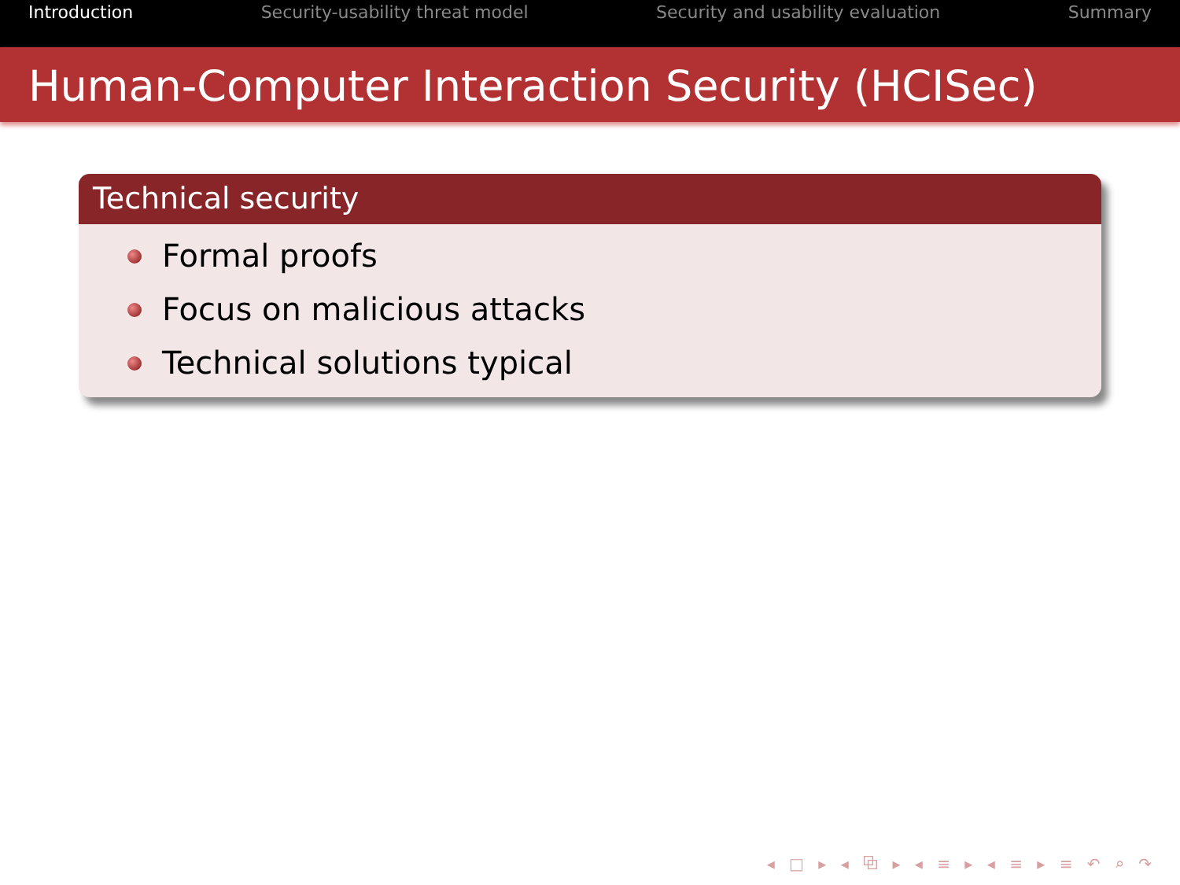Introduction Security-usability threat model Security and usability evaluation Summary
Human-Computer Interaction Security (HCISec)
Technical security
Formal proofs
Focus on malicious attacks
Technical solutions typical
◂ □ ▸ ◂ ⧉ ▸ ◂ ≡ ▸ ◂ ≡ ▸ ≡ ↶ ⌕ ↷